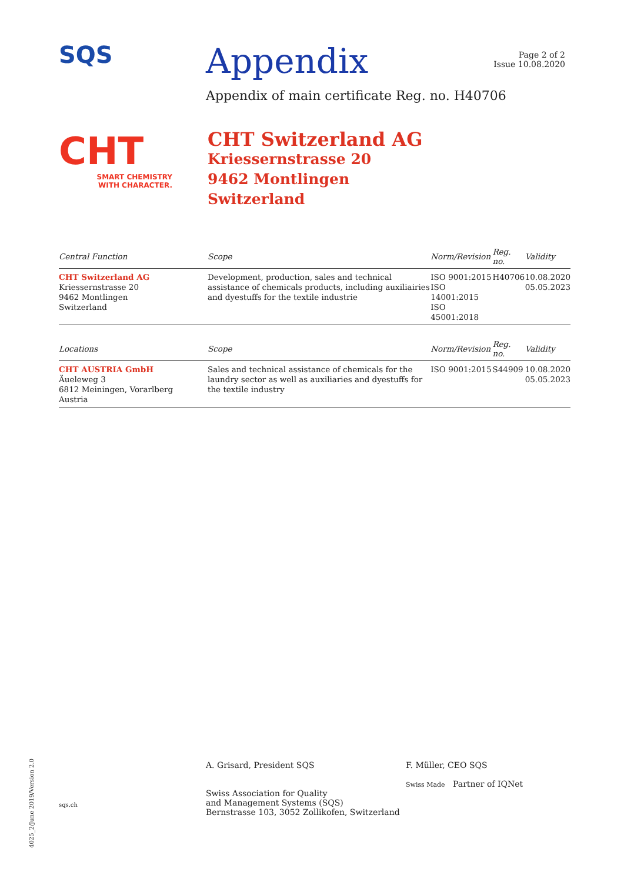SQS
Appendix
Page 2 of 2
Issue 10.08.2020
Appendix of main certificate Reg. no. H40706
CHT
SMART CHEMISTRY
WITH CHARACTER.
CHT Switzerland AG
Kriessernstrasse 20
9462 Montlingen
Switzerland
| Central Function | Scope | Norm/Revision | Reg. no. | Validity |
| --- | --- | --- | --- | --- |
| CHT Switzerland AG Kriessernstrasse 20 9462 Montlingen Switzerland | Development, production, sales and technical assistance of chemicals products, including auxiliairies and dyestuffs for the textile industrie | ISO 9001:2015 ISO 14001:2015 ISO 45001:2018 | H40706 | 10.08.2020 05.05.2023 |
| Locations | Scope | Norm/Revision | Reg. no. | Validity |
| CHT AUSTRIA GmbH Äueleweg 3 6812 Meiningen, Vorarlberg Austria | Sales and technical assistance of chemicals for the laundry sector as well as auxiliaries and dyestuffs for the textile industry | ISO 9001:2015 | S44909 | 10.08.2020 05.05.2023 |
sqs.ch
A. Grisard, President SQS
Swiss Association for Quality
and Management Systems (SQS)
Bernstrasse 103, 3052 Zollikofen, Switzerland
F. Müller, CEO SQS
Swiss Made Partner of IQNet
4025_2/June 2019/Version 2.0